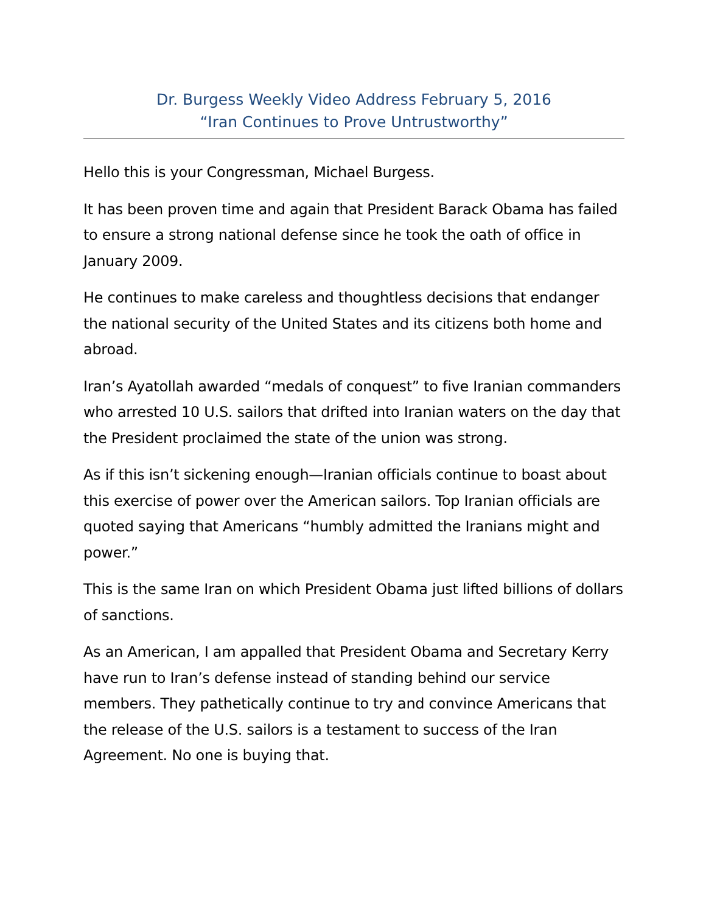Dr. Burgess Weekly Video Address February 5, 2016
“Iran Continues to Prove Untrustworthy”
Hello this is your Congressman, Michael Burgess.
It has been proven time and again that President Barack Obama has failed to ensure a strong national defense since he took the oath of office in January 2009.
He continues to make careless and thoughtless decisions that endanger the national security of the United States and its citizens both home and abroad.
Iran’s Ayatollah awarded “medals of conquest” to five Iranian commanders who arrested 10 U.S. sailors that drifted into Iranian waters on the day that the President proclaimed the state of the union was strong.
As if this isn’t sickening enough—Iranian officials continue to boast about this exercise of power over the American sailors. Top Iranian officials are quoted saying that Americans “humbly admitted the Iranians might and power.”
This is the same Iran on which President Obama just lifted billions of dollars of sanctions.
As an American, I am appalled that President Obama and Secretary Kerry have run to Iran’s defense instead of standing behind our service members. They pathetically continue to try and convince Americans that the release of the U.S. sailors is a testament to success of the Iran Agreement. No one is buying that.